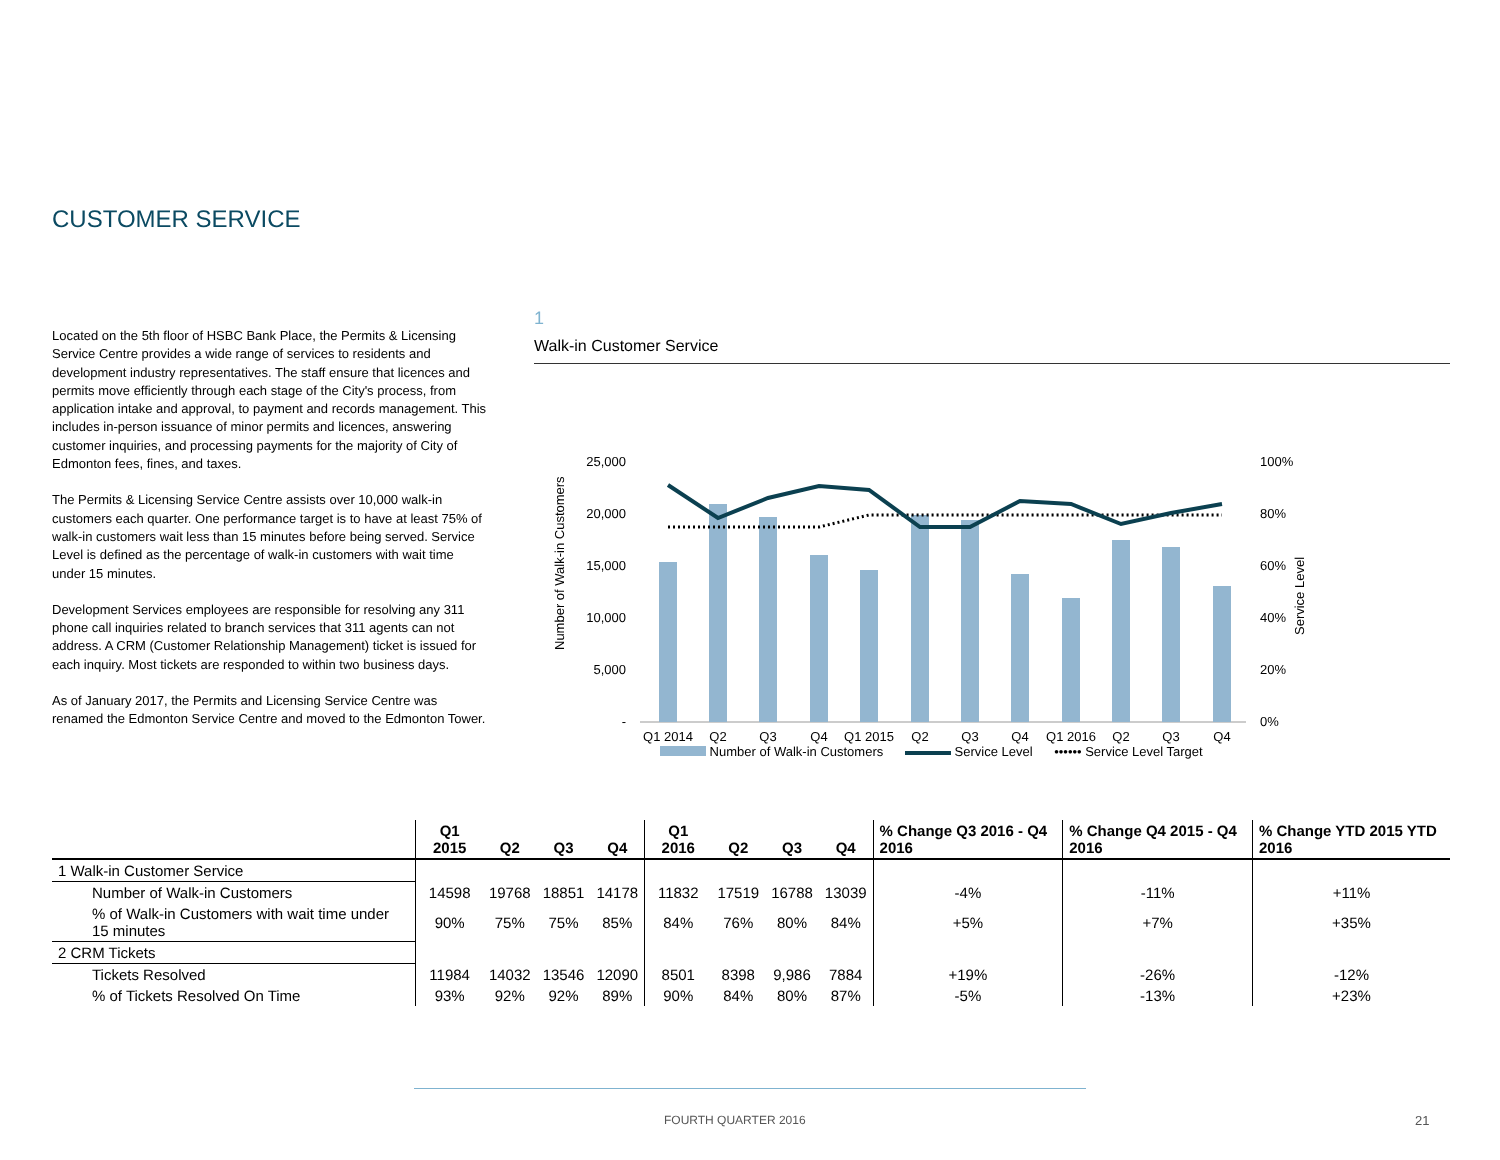CUSTOMER SERVICE
Located on the 5th floor of HSBC Bank Place, the Permits & Licensing Service Centre provides a wide range of services to residents and development industry representatives. The staff ensure that licences and permits move efficiently through each stage of the City's process, from application intake and approval, to payment and records management. This includes in-person issuance of minor permits and licences, answering customer inquiries, and processing payments for the majority of City of Edmonton fees, fines, and taxes.
The Permits & Licensing Service Centre assists over 10,000 walk-in customers each quarter. One performance target is to have at least 75% of walk-in customers wait less than 15 minutes before being served. Service Level is defined as the percentage of walk-in customers with wait time under 15 minutes.
Development Services employees are responsible for resolving any 311 phone call inquiries related to branch services that 311 agents can not address. A CRM (Customer Relationship Management) ticket is issued for each inquiry. Most tickets are responded to within two business days.
As of January 2017, the Permits and Licensing Service Centre was renamed the Edmonton Service Centre and moved to the Edmonton Tower.
1
Walk-in Customer Service
Number of Walk-in Customers
Service Level
25,000
20,000
15,000
10,000
5,000
-
100%
80%
60%
40%
20%
0%
Q1 2014
Q2
Q3
Q4
Q1 2015
Q2
Q3
Q4
Q1 2016
Q2
Q3
Q4
Number of Walk-in Customers Service Level •••••• Service Level Target
| | Q1 2015 | Q2 | Q3 | Q4 | Q1 2016 | Q2 | Q3 | Q4 | % Change Q3 2016 - Q4 2016 | % Change Q4 2015 - Q4 2016 | % Change YTD 2015 YTD 2016 |
| --- | --- | --- | --- | --- | --- | --- | --- | --- | --- | --- | --- |
| 1 Walk-in Customer Service | | | | | | | | | | | |
| Number of Walk-in Customers | 14598 | 19768 | 18851 | 14178 | 11832 | 17519 | 16788 | 13039 | -4% | -11% | +11% |
| % of Walk-in Customers with wait time under 15 minutes | 90% | 75% | 75% | 85% | 84% | 76% | 80% | 84% | +5% | +7% | +35% |
| 2 CRM Tickets | | | | | | | | | | | |
| Tickets Resolved | 11984 | 14032 | 13546 | 12090 | 8501 | 8398 | 9,986 | 7884 | +19% | -26% | -12% |
| % of Tickets Resolved On Time | 93% | 92% | 92% | 89% | 90% | 84% | 80% | 87% | -5% | -13% | +23% |
FOURTH QUARTER 2016 21